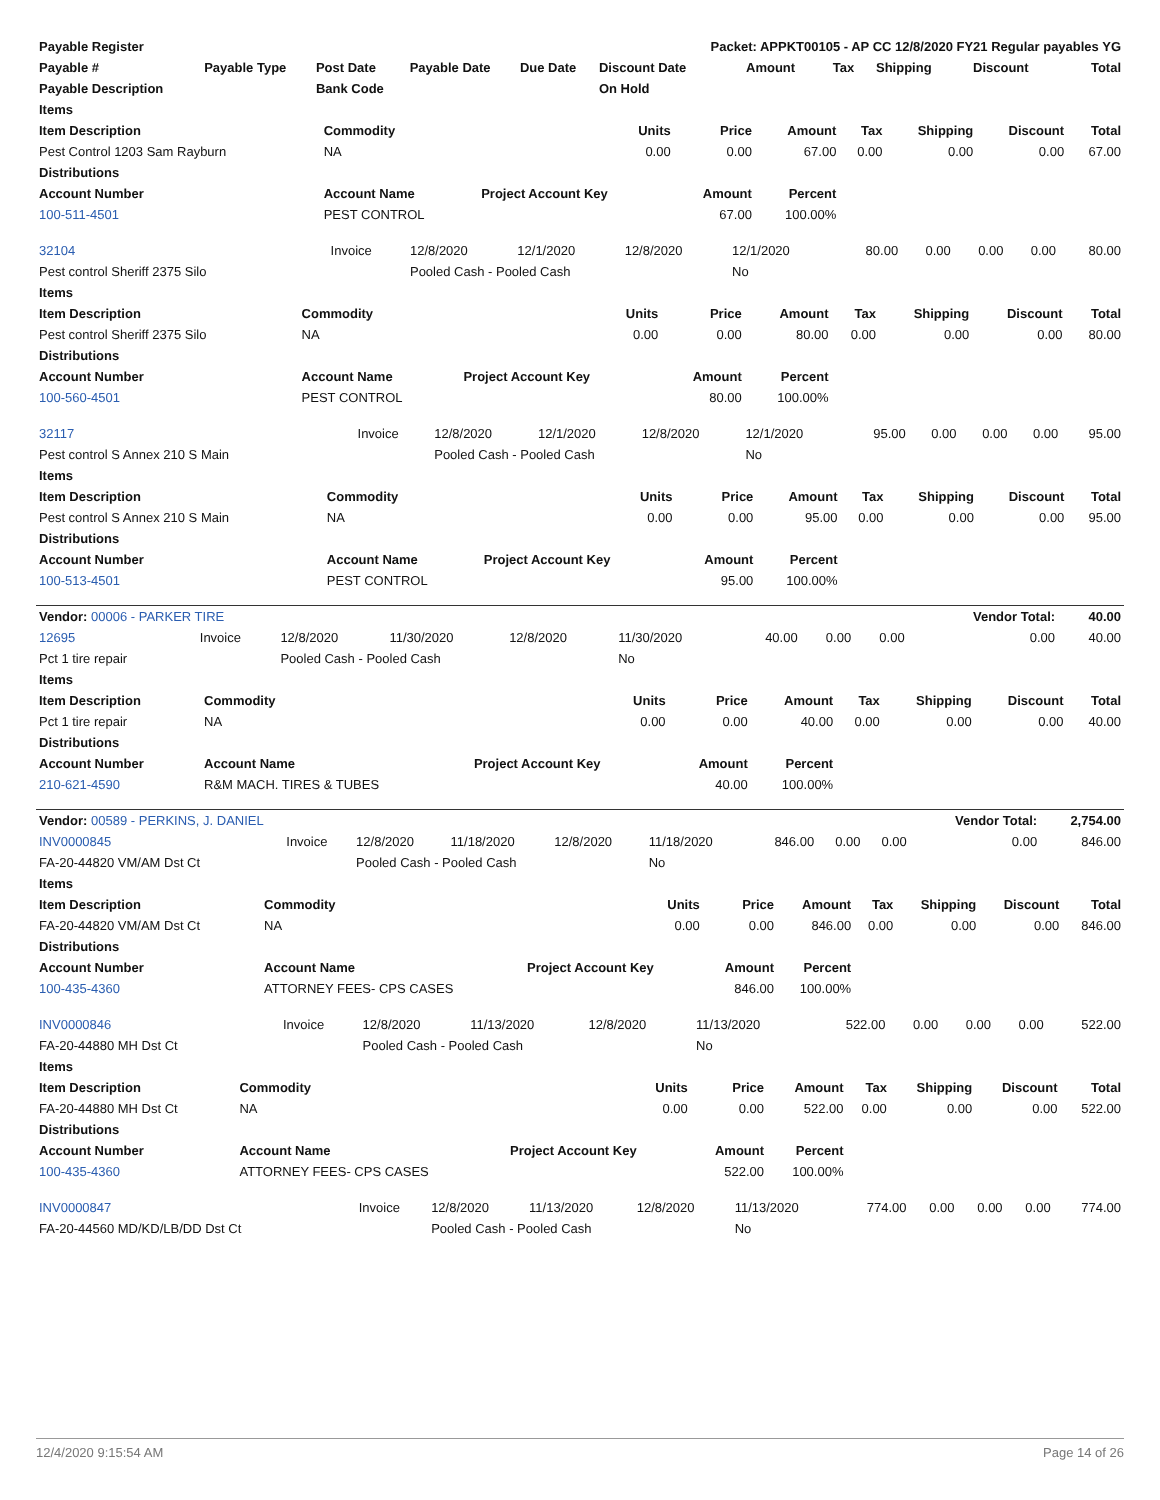| Payable Register | | | | | Packet: APPKT00105 - AP CC 12/8/2020 FY21 Regular payables YG | | | | | |
| --- | --- | --- | --- | --- | --- | --- | --- | --- | --- | --- |
| Payable # | Payable Type | Post Date | Payable Date | Due Date | Discount Date | Amount | Tax | Shipping | Discount | Total |
| Payable Description | | Bank Code | | | On Hold | | | | | |
| Items | | | | | | | | |
| --- | --- | --- | --- | --- | --- | --- | --- | --- |
| Item Description | Commodity | Units | Price | Amount | Tax | Shipping | Discount | Total |
| Pest Control 1203 Sam Rayburn | NA | 0.00 | 0.00 | 67.00 | 0.00 | 0.00 | 0.00 | 67.00 |
| Distributions | | | | | | | | |
| Account Number | Account Name | Project Account Key | Amount | Percent | | | | |
| 100-511-4501 | PEST CONTROL | | 67.00 | 100.00% | | | | |
| 32104 | Invoice | 12/8/2020 | 12/1/2020 | 12/8/2020 | 12/1/2020 | 80.00 | 0.00 | 0.00 | 0.00 | 80.00 |
| Pest control Sheriff 2375 Silo | | Pooled Cash - Pooled Cash | | | No | | | | | |
| Items | | | | | | | | |
| --- | --- | --- | --- | --- | --- | --- | --- | --- |
| Item Description | Commodity | Units | Price | Amount | Tax | Shipping | Discount | Total |
| Pest control Sheriff 2375 Silo | NA | 0.00 | 0.00 | 80.00 | 0.00 | 0.00 | 0.00 | 80.00 |
| Distributions | | | | | | | | |
| Account Number | Account Name | Project Account Key | Amount | Percent | | | | |
| 100-560-4501 | PEST CONTROL | | 80.00 | 100.00% | | | | |
| 32117 | Invoice | 12/8/2020 | 12/1/2020 | 12/8/2020 | 12/1/2020 | 95.00 | 0.00 | 0.00 | 0.00 | 95.00 |
| Pest control S Annex 210 S Main | | Pooled Cash - Pooled Cash | | | No | | | | | |
| Items | | | | | | | | |
| --- | --- | --- | --- | --- | --- | --- | --- | --- |
| Item Description | Commodity | Units | Price | Amount | Tax | Shipping | Discount | Total |
| Pest control S Annex 210 S Main | NA | 0.00 | 0.00 | 95.00 | 0.00 | 0.00 | 0.00 | 95.00 |
| Distributions | | | | | | | | |
| Account Number | Account Name | Project Account Key | Amount | Percent | | | | |
| 100-513-4501 | PEST CONTROL | | 95.00 | 100.00% | | | | |
| Vendor: 00006 - PARKER TIRE | | | | | | | | | Vendor Total: | 40.00 |
| --- | --- | --- | --- | --- | --- | --- | --- | --- | --- | --- |
| 12695 | Invoice | 12/8/2020 | 11/30/2020 | 12/8/2020 | 11/30/2020 | 40.00 | 0.00 | 0.00 | 0.00 | 40.00 |
| Pct 1 tire repair | | Pooled Cash - Pooled Cash | | | No | | | | | |
| Items | | | | | | | | |
| --- | --- | --- | --- | --- | --- | --- | --- | --- |
| Item Description | Commodity | Units | Price | Amount | Tax | Shipping | Discount | Total |
| Pct 1 tire repair | NA | 0.00 | 0.00 | 40.00 | 0.00 | 0.00 | 0.00 | 40.00 |
| Distributions | | | | | | | | |
| Account Number | Account Name | Project Account Key | Amount | Percent | | | | |
| 210-621-4590 | R&M MACH. TIRES & TUBES | | 40.00 | 100.00% | | | | |
| Vendor: 00589 - PERKINS, J. DANIEL | | | | | | | | | Vendor Total: | 2,754.00 |
| --- | --- | --- | --- | --- | --- | --- | --- | --- | --- | --- |
| INV0000845 | Invoice | 12/8/2020 | 11/18/2020 | 12/8/2020 | 11/18/2020 | 846.00 | 0.00 | 0.00 | 0.00 | 846.00 |
| FA-20-44820 VM/AM Dst Ct | | Pooled Cash - Pooled Cash | | | No | | | | | |
| Items | | | | | | | | |
| --- | --- | --- | --- | --- | --- | --- | --- | --- |
| Item Description | Commodity | Units | Price | Amount | Tax | Shipping | Discount | Total |
| FA-20-44820 VM/AM Dst Ct | NA | 0.00 | 0.00 | 846.00 | 0.00 | 0.00 | 0.00 | 846.00 |
| Distributions | | | | | | | | |
| Account Number | Account Name | Project Account Key | Amount | Percent | | | | |
| 100-435-4360 | ATTORNEY FEES- CPS CASES | | 846.00 | 100.00% | | | | |
| INV0000846 | Invoice | 12/8/2020 | 11/13/2020 | 12/8/2020 | 11/13/2020 | 522.00 | 0.00 | 0.00 | 0.00 | 522.00 |
| FA-20-44880 MH Dst Ct | | Pooled Cash - Pooled Cash | | | No | | | | | |
| Items | | | | | | | | |
| --- | --- | --- | --- | --- | --- | --- | --- | --- |
| Item Description | Commodity | Units | Price | Amount | Tax | Shipping | Discount | Total |
| FA-20-44880 MH Dst Ct | NA | 0.00 | 0.00 | 522.00 | 0.00 | 0.00 | 0.00 | 522.00 |
| Distributions | | | | | | | | |
| Account Number | Account Name | Project Account Key | Amount | Percent | | | | |
| 100-435-4360 | ATTORNEY FEES- CPS CASES | | 522.00 | 100.00% | | | | |
| INV0000847 | Invoice | 12/8/2020 | 11/13/2020 | 12/8/2020 | 11/13/2020 | 774.00 | 0.00 | 0.00 | 0.00 | 774.00 |
| FA-20-44560 MD/KD/LB/DD Dst Ct | | Pooled Cash - Pooled Cash | | | No | | | | | |
12/4/2020 9:15:54 AM Page 14 of 26